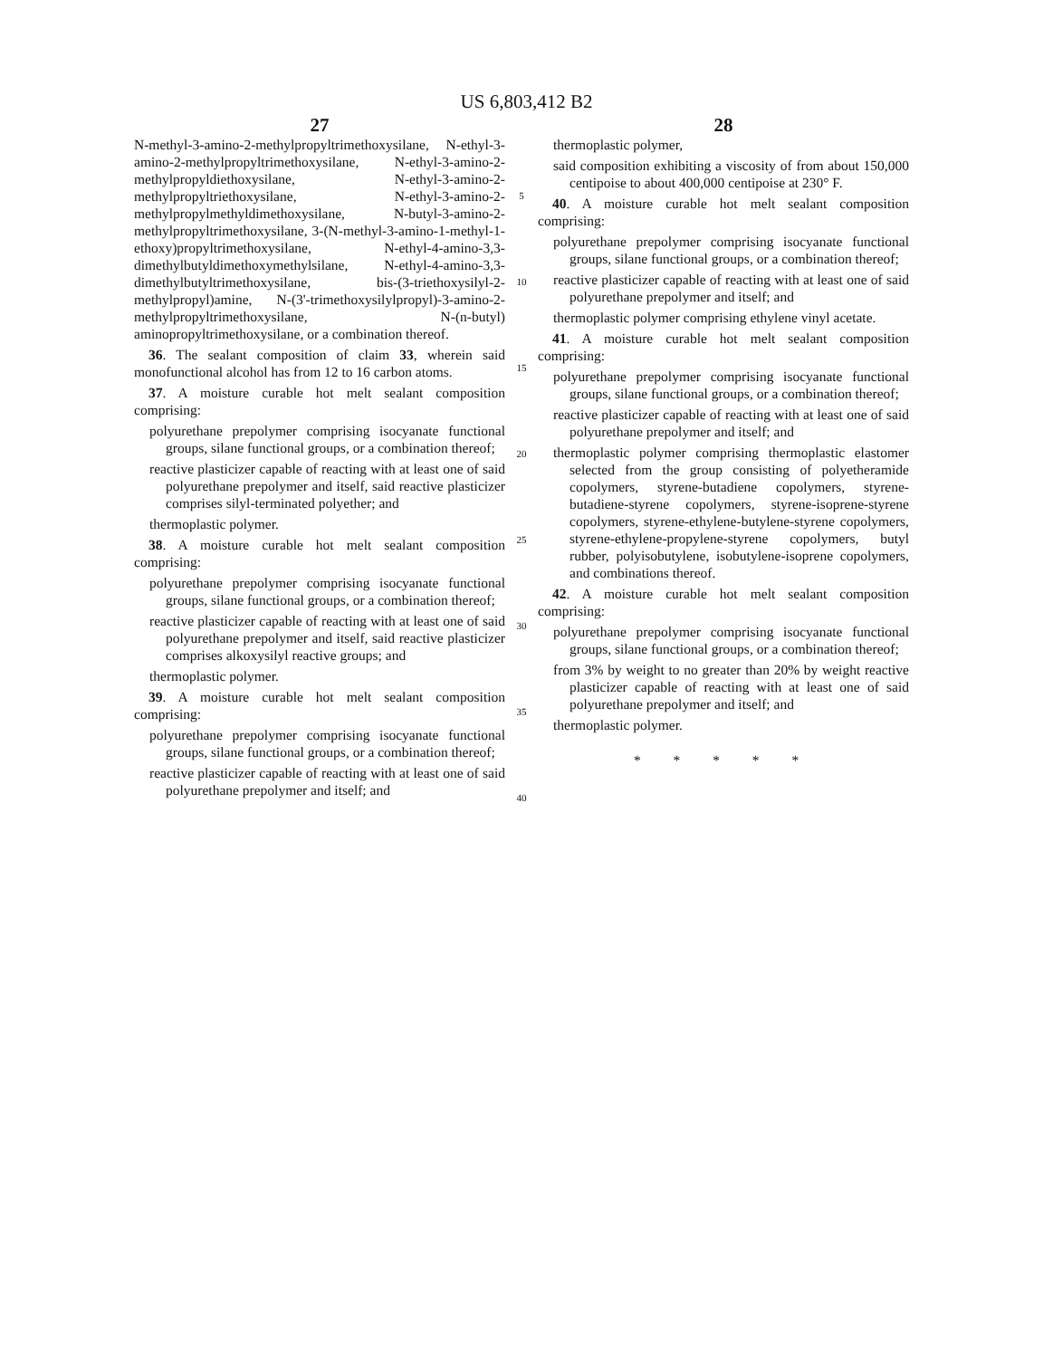US 6,803,412 B2
27
N-methyl-3-amino-2-methylpropyltrimethoxysilane, N-ethyl-3-amino-2-methylpropyltrimethoxysilane, N-ethyl-3-amino-2-methylpropyldiethoxysilane, N-ethyl-3-amino-2-methylpropyltriethoxysilane, N-ethyl-3-amino-2-methylpropylmethyldimethoxysilane, N-butyl-3-amino-2-methylpropyltrimethoxysilane, 3-(N-methyl-3-amino-1-methyl-1-ethoxy)propyltrimethoxysilane, N-ethyl-4-amino-3,3-dimethylbutyldimethoxymethylsilane, N-ethyl-4-amino-3,3-dimethylbutyltrimethoxysilane, bis-(3-triethoxysilyl-2-methylpropyl)amine, N-(3'-trimethoxysilylpropyl)-3-amino-2-methylpropyltrimethoxysilane, N-(n-butyl) aminopropyltrimethoxysilane, or a combination thereof.
36. The sealant composition of claim 33, wherein said monofunctional alcohol has from 12 to 16 carbon atoms.
37. A moisture curable hot melt sealant composition comprising:
polyurethane prepolymer comprising isocyanate functional groups, silane functional groups, or a combination thereof;
reactive plasticizer capable of reacting with at least one of said polyurethane prepolymer and itself, said reactive plasticizer comprises silyl-terminated polyether; and
thermoplastic polymer.
38. A moisture curable hot melt sealant composition comprising:
polyurethane prepolymer comprising isocyanate functional groups, silane functional groups, or a combination thereof;
reactive plasticizer capable of reacting with at least one of said polyurethane prepolymer and itself, said reactive plasticizer comprises alkoxysilyl reactive groups; and
thermoplastic polymer.
39. A moisture curable hot melt sealant composition comprising:
polyurethane prepolymer comprising isocyanate functional groups, silane functional groups, or a combination thereof;
reactive plasticizer capable of reacting with at least one of said polyurethane prepolymer and itself; and
5
10
15
20
25
30
35
40
28
thermoplastic polymer,
said composition exhibiting a viscosity of from about 150,000 centipoise to about 400,000 centipoise at 230° F.
40. A moisture curable hot melt sealant composition comprising:
polyurethane prepolymer comprising isocyanate functional groups, silane functional groups, or a combination thereof;
reactive plasticizer capable of reacting with at least one of said polyurethane prepolymer and itself; and
thermoplastic polymer comprising ethylene vinyl acetate.
41. A moisture curable hot melt sealant composition comprising:
polyurethane prepolymer comprising isocyanate functional groups, silane functional groups, or a combination thereof;
reactive plasticizer capable of reacting with at least one of said polyurethane prepolymer and itself; and
thermoplastic polymer comprising thermoplastic elastomer selected from the group consisting of polyetheramide copolymers, styrene-butadiene copolymers, styrene-butadiene-styrene copolymers, styrene-isoprene-styrene copolymers, styrene-ethylene-butylene-styrene copolymers, styrene-ethylene-propylene-styrene copolymers, butyl rubber, polyisobutylene, isobutylene-isoprene copolymers, and combinations thereof.
42. A moisture curable hot melt sealant composition comprising:
polyurethane prepolymer comprising isocyanate functional groups, silane functional groups, or a combination thereof;
from 3% by weight to no greater than 20% by weight reactive plasticizer capable of reacting with at least one of said polyurethane prepolymer and itself; and
thermoplastic polymer.
* * * * *